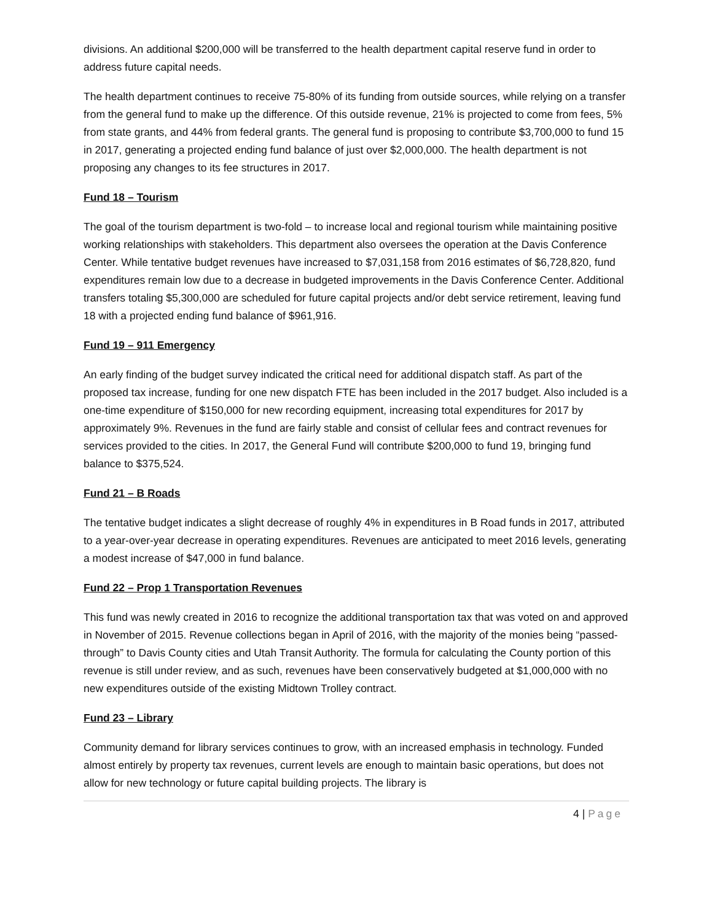divisions. An additional $200,000 will be transferred to the health department capital reserve fund in order to address future capital needs.
The health department continues to receive 75-80% of its funding from outside sources, while relying on a transfer from the general fund to make up the difference. Of this outside revenue, 21% is projected to come from fees, 5% from state grants, and 44% from federal grants. The general fund is proposing to contribute $3,700,000 to fund 15 in 2017, generating a projected ending fund balance of just over $2,000,000. The health department is not proposing any changes to its fee structures in 2017.
Fund 18 – Tourism
The goal of the tourism department is two-fold – to increase local and regional tourism while maintaining positive working relationships with stakeholders. This department also oversees the operation at the Davis Conference Center. While tentative budget revenues have increased to $7,031,158 from 2016 estimates of $6,728,820, fund expenditures remain low due to a decrease in budgeted improvements in the Davis Conference Center. Additional transfers totaling $5,300,000 are scheduled for future capital projects and/or debt service retirement, leaving fund 18 with a projected ending fund balance of $961,916.
Fund 19 – 911 Emergency
An early finding of the budget survey indicated the critical need for additional dispatch staff. As part of the proposed tax increase, funding for one new dispatch FTE has been included in the 2017 budget. Also included is a one-time expenditure of $150,000 for new recording equipment, increasing total expenditures for 2017 by approximately 9%. Revenues in the fund are fairly stable and consist of cellular fees and contract revenues for services provided to the cities. In 2017, the General Fund will contribute $200,000 to fund 19, bringing fund balance to $375,524.
Fund 21 – B Roads
The tentative budget indicates a slight decrease of roughly 4% in expenditures in B Road funds in 2017, attributed to a year-over-year decrease in operating expenditures. Revenues are anticipated to meet 2016 levels, generating a modest increase of $47,000 in fund balance.
Fund 22 – Prop 1 Transportation Revenues
This fund was newly created in 2016 to recognize the additional transportation tax that was voted on and approved in November of 2015. Revenue collections began in April of 2016, with the majority of the monies being “passed-through” to Davis County cities and Utah Transit Authority. The formula for calculating the County portion of this revenue is still under review, and as such, revenues have been conservatively budgeted at $1,000,000 with no new expenditures outside of the existing Midtown Trolley contract.
Fund 23 – Library
Community demand for library services continues to grow, with an increased emphasis in technology. Funded almost entirely by property tax revenues, current levels are enough to maintain basic operations, but does not allow for new technology or future capital building projects. The library is
4 | Page